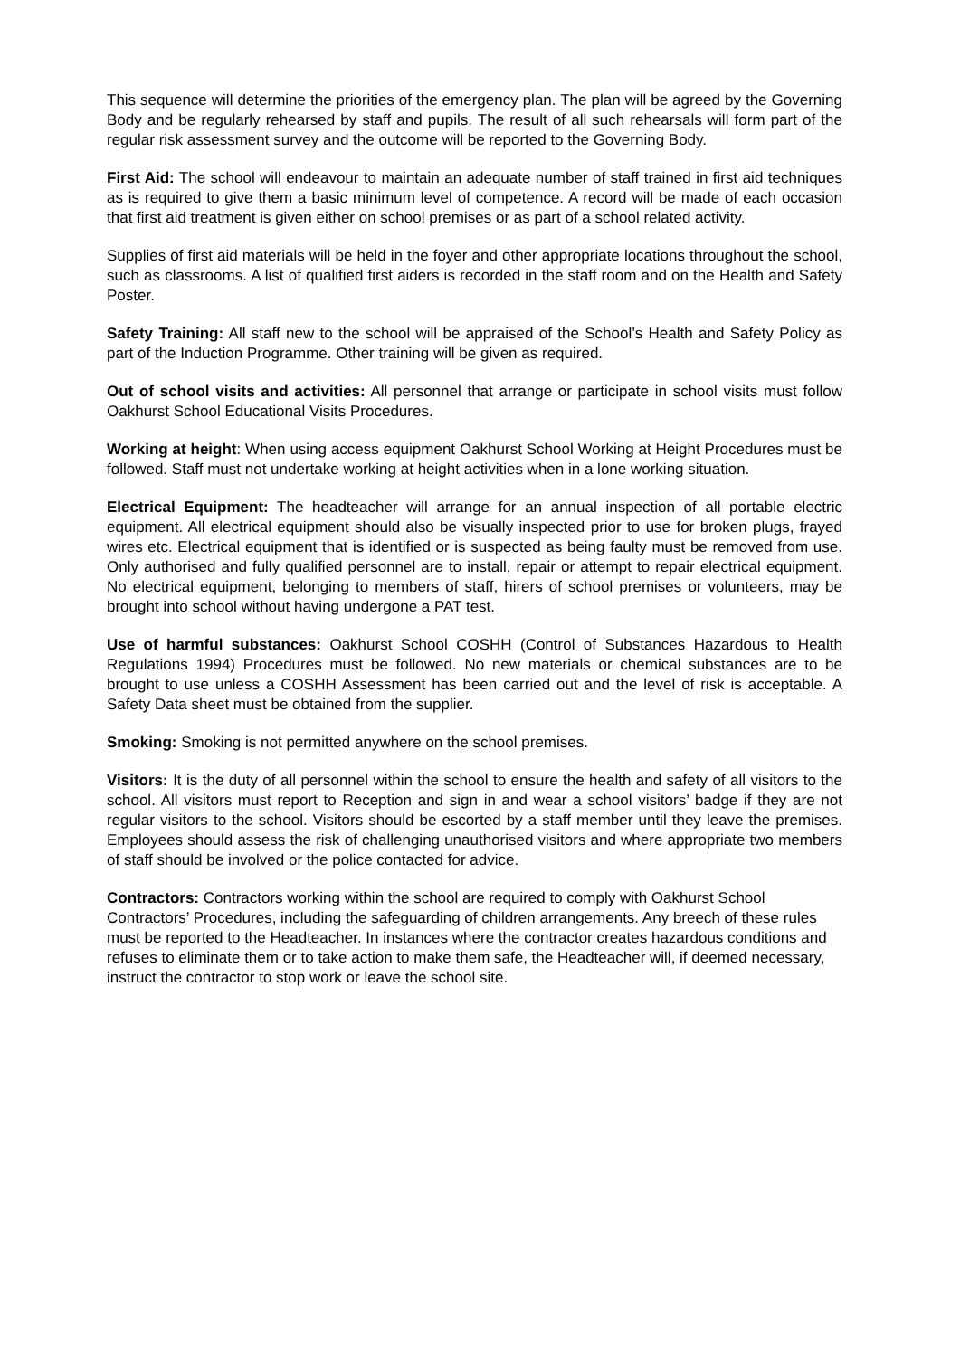This sequence will determine the priorities of the emergency plan. The plan will be agreed by the Governing Body and be regularly rehearsed by staff and pupils. The result of all such rehearsals will form part of the regular risk assessment survey and the outcome will be reported to the Governing Body.
First Aid: The school will endeavour to maintain an adequate number of staff trained in first aid techniques as is required to give them a basic minimum level of competence. A record will be made of each occasion that first aid treatment is given either on school premises or as part of a school related activity.
Supplies of first aid materials will be held in the foyer and other appropriate locations throughout the school, such as classrooms. A list of qualified first aiders is recorded in the staff room and on the Health and Safety Poster.
Safety Training: All staff new to the school will be appraised of the School’s Health and Safety Policy as part of the Induction Programme. Other training will be given as required.
Out of school visits and activities: All personnel that arrange or participate in school visits must follow Oakhurst School Educational Visits Procedures.
Working at height: When using access equipment Oakhurst School Working at Height Procedures must be followed. Staff must not undertake working at height activities when in a lone working situation.
Electrical Equipment: The headteacher will arrange for an annual inspection of all portable electric equipment. All electrical equipment should also be visually inspected prior to use for broken plugs, frayed wires etc. Electrical equipment that is identified or is suspected as being faulty must be removed from use. Only authorised and fully qualified personnel are to install, repair or attempt to repair electrical equipment. No electrical equipment, belonging to members of staff, hirers of school premises or volunteers, may be brought into school without having undergone a PAT test.
Use of harmful substances: Oakhurst School COSHH (Control of Substances Hazardous to Health Regulations 1994) Procedures must be followed. No new materials or chemical substances are to be brought to use unless a COSHH Assessment has been carried out and the level of risk is acceptable. A Safety Data sheet must be obtained from the supplier.
Smoking: Smoking is not permitted anywhere on the school premises.
Visitors: It is the duty of all personnel within the school to ensure the health and safety of all visitors to the school. All visitors must report to Reception and sign in and wear a school visitors’ badge if they are not regular visitors to the school. Visitors should be escorted by a staff member until they leave the premises. Employees should assess the risk of challenging unauthorised visitors and where appropriate two members of staff should be involved or the police contacted for advice.
Contractors: Contractors working within the school are required to comply with Oakhurst School Contractors’ Procedures, including the safeguarding of children arrangements. Any breech of these rules must be reported to the Headteacher. In instances where the contractor creates hazardous conditions and refuses to eliminate them or to take action to make them safe, the Headteacher will, if deemed necessary, instruct the contractor to stop work or leave the school site.